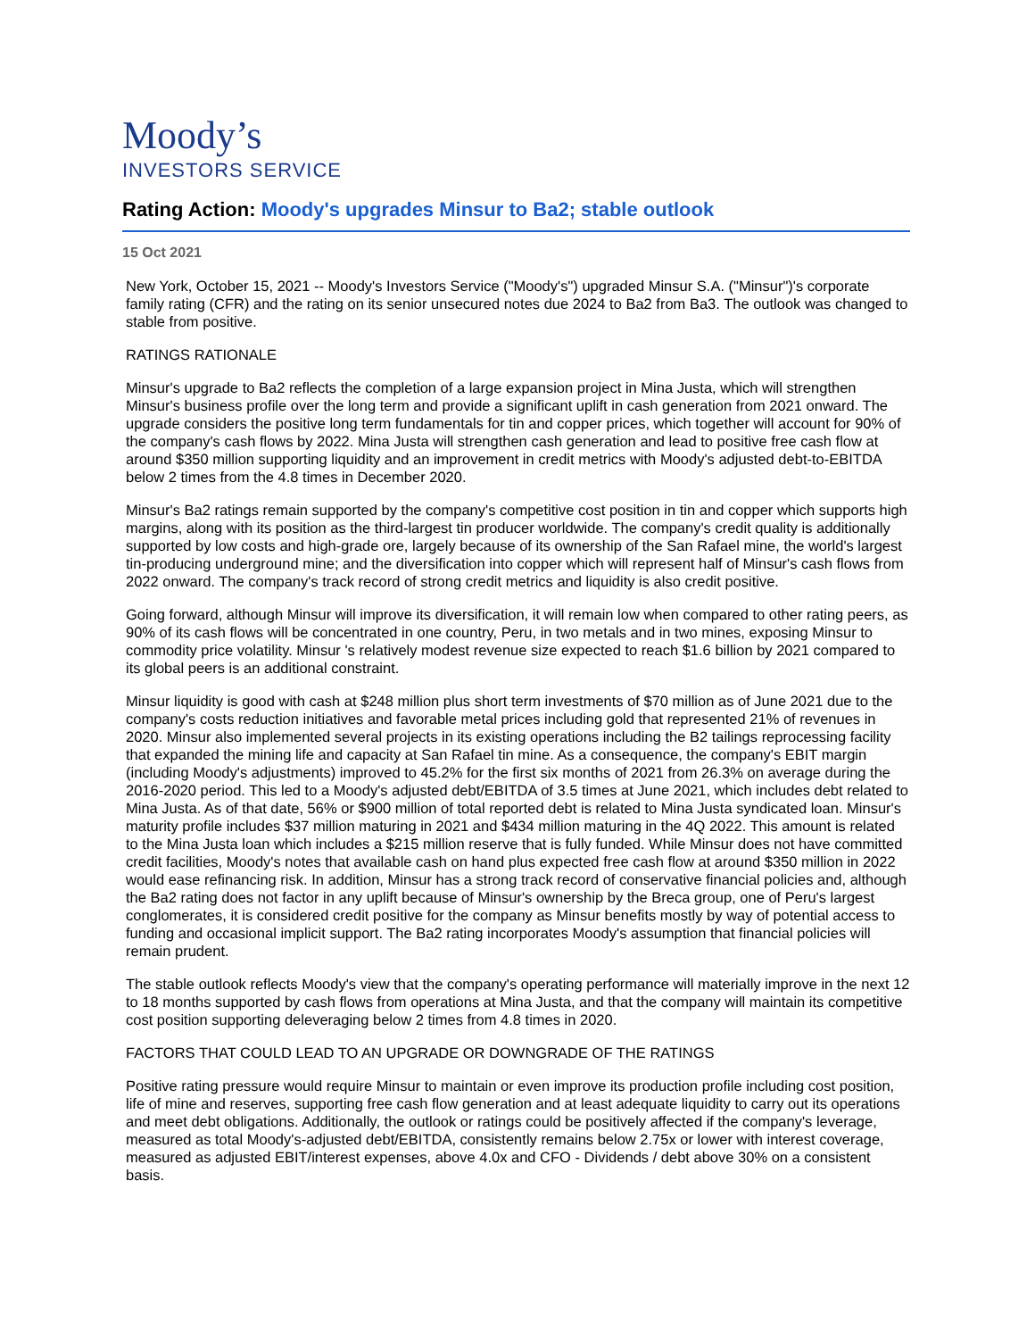Moody’s
INVESTORS SERVICE
Rating Action: Moody's upgrades Minsur to Ba2; stable outlook
15 Oct 2021
New York, October 15, 2021 -- Moody's Investors Service ("Moody's") upgraded Minsur S.A. ("Minsur")'s corporate family rating (CFR) and the rating on its senior unsecured notes due 2024 to Ba2 from Ba3. The outlook was changed to stable from positive.
RATINGS RATIONALE
Minsur's upgrade to Ba2 reflects the completion of a large expansion project in Mina Justa, which will strengthen Minsur's business profile over the long term and provide a significant uplift in cash generation from 2021 onward. The upgrade considers the positive long term fundamentals for tin and copper prices, which together will account for 90% of the company's cash flows by 2022. Mina Justa will strengthen cash generation and lead to positive free cash flow at around $350 million supporting liquidity and an improvement in credit metrics with Moody's adjusted debt-to-EBITDA below 2 times from the 4.8 times in December 2020.
Minsur's Ba2 ratings remain supported by the company's competitive cost position in tin and copper which supports high margins, along with its position as the third-largest tin producer worldwide. The company's credit quality is additionally supported by low costs and high-grade ore, largely because of its ownership of the San Rafael mine, the world's largest tin-producing underground mine; and the diversification into copper which will represent half of Minsur's cash flows from 2022 onward. The company's track record of strong credit metrics and liquidity is also credit positive.
Going forward, although Minsur will improve its diversification, it will remain low when compared to other rating peers, as 90% of its cash flows will be concentrated in one country, Peru, in two metals and in two mines, exposing Minsur to commodity price volatility. Minsur 's relatively modest revenue size expected to reach $1.6 billion by 2021 compared to its global peers is an additional constraint.
Minsur liquidity is good with cash at $248 million plus short term investments of $70 million as of June 2021 due to the company's costs reduction initiatives and favorable metal prices including gold that represented 21% of revenues in 2020. Minsur also implemented several projects in its existing operations including the B2 tailings reprocessing facility that expanded the mining life and capacity at San Rafael tin mine. As a consequence, the company's EBIT margin (including Moody's adjustments) improved to 45.2% for the first six months of 2021 from 26.3% on average during the 2016-2020 period. This led to a Moody's adjusted debt/EBITDA of 3.5 times at June 2021, which includes debt related to Mina Justa. As of that date, 56% or $900 million of total reported debt is related to Mina Justa syndicated loan. Minsur's maturity profile includes $37 million maturing in 2021 and $434 million maturing in the 4Q 2022. This amount is related to the Mina Justa loan which includes a $215 million reserve that is fully funded. While Minsur does not have committed credit facilities, Moody's notes that available cash on hand plus expected free cash flow at around $350 million in 2022 would ease refinancing risk. In addition, Minsur has a strong track record of conservative financial policies and, although the Ba2 rating does not factor in any uplift because of Minsur's ownership by the Breca group, one of Peru's largest conglomerates, it is considered credit positive for the company as Minsur benefits mostly by way of potential access to funding and occasional implicit support. The Ba2 rating incorporates Moody's assumption that financial policies will remain prudent.
The stable outlook reflects Moody's view that the company's operating performance will materially improve in the next 12 to 18 months supported by cash flows from operations at Mina Justa, and that the company will maintain its competitive cost position supporting deleveraging below 2 times from 4.8 times in 2020.
FACTORS THAT COULD LEAD TO AN UPGRADE OR DOWNGRADE OF THE RATINGS
Positive rating pressure would require Minsur to maintain or even improve its production profile including cost position, life of mine and reserves, supporting free cash flow generation and at least adequate liquidity to carry out its operations and meet debt obligations. Additionally, the outlook or ratings could be positively affected if the company's leverage, measured as total Moody's-adjusted debt/EBITDA, consistently remains below 2.75x or lower with interest coverage, measured as adjusted EBIT/interest expenses, above 4.0x and CFO - Dividends / debt above 30% on a consistent basis.